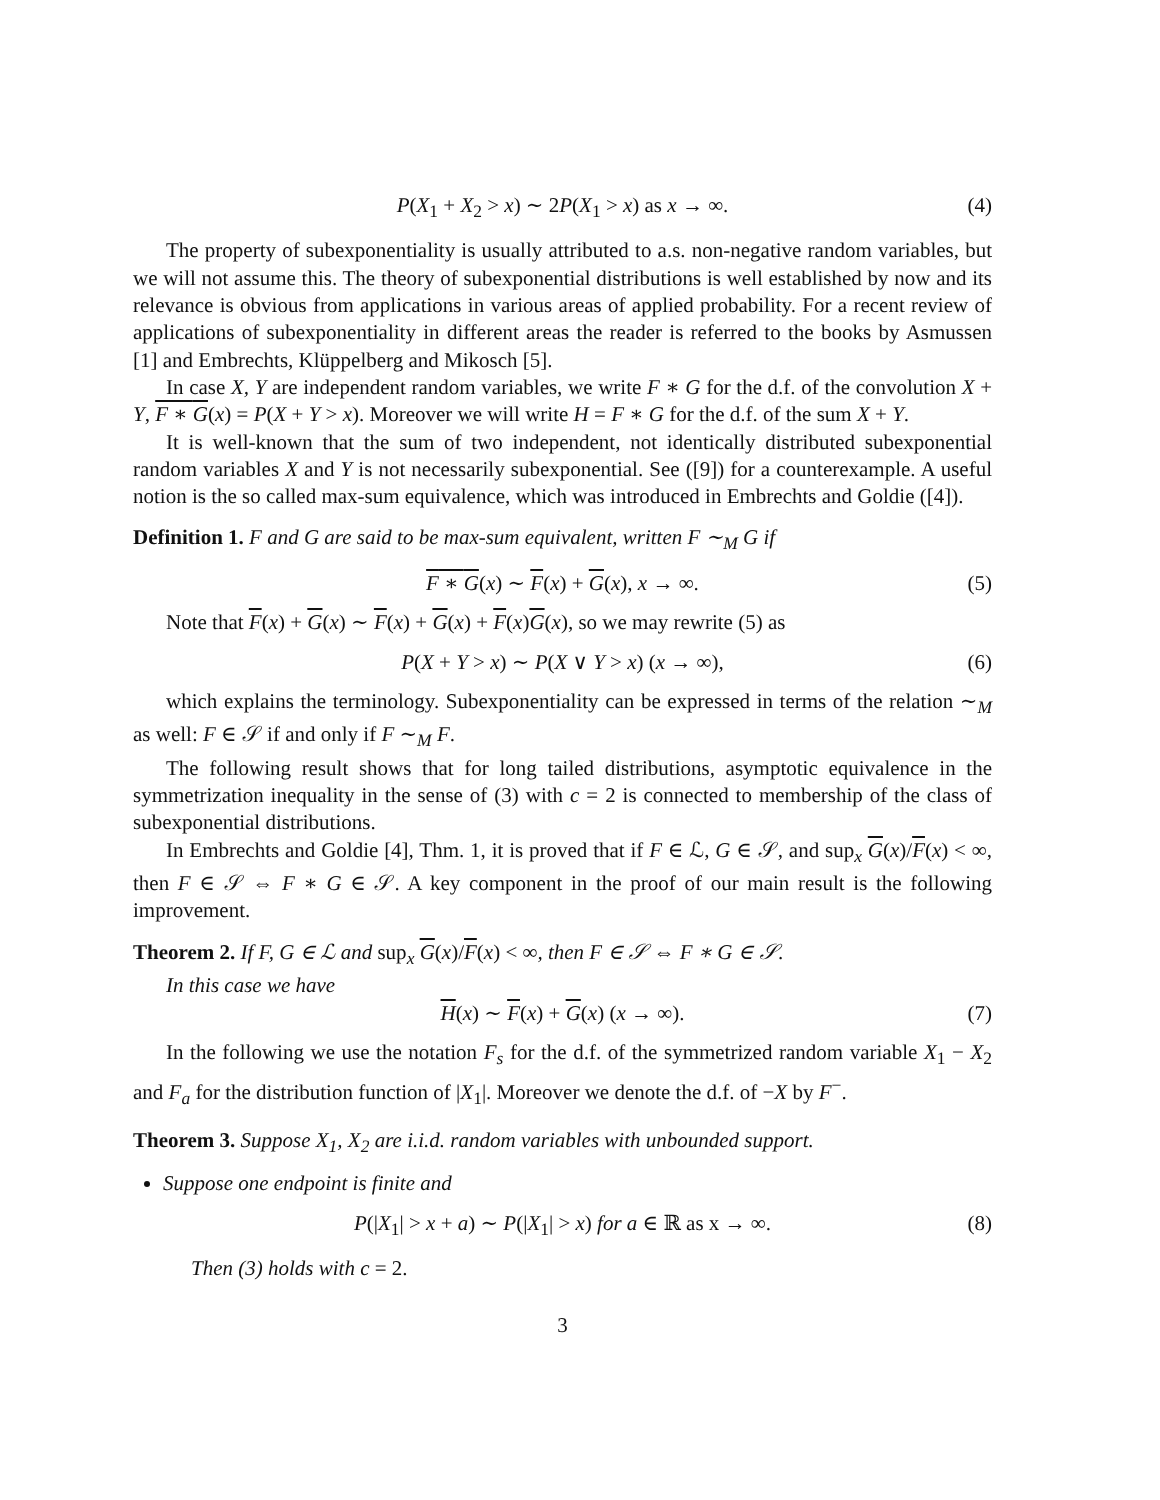P(X<sub>1</sub> + X<sub>2</sub> > x) ∼ 2P(X<sub>1</sub> > x) as x → ∞. (4)
The property of subexponentiality is usually attributed to a.s. non-negative random variables, but we will not assume this. The theory of subexponential distributions is well established by now and its relevance is obvious from applications in various areas of applied probability. For a recent review of applications of subexponentiality in different areas the reader is referred to the books by Asmussen [1] and Embrechts, Klüppelberg and Mikosch [5].
In case X, Y are independent random variables, we write F ∗ G for the d.f. of the convolution X + Y, F ∗ G(x) = P(X + Y > x). Moreover we will write H = F ∗ G for the d.f. of the sum X + Y.
It is well-known that the sum of two independent, not identically distributed subexponential random variables X and Y is not necessarily subexponential. See ([9]) for a counterexample. A useful notion is the so called max-sum equivalence, which was introduced in Embrechts and Goldie ([4]).
Definition 1. F and G are said to be max-sum equivalent, written F ∼<sub>M</sub> G if
F ∗ G(x) ∼ F(x) + G(x), x → ∞. (5)
Note that F(x) + G(x) ∼ F(x) + G(x) + F(x)G(x), so we may rewrite (5) as
P(X + Y > x) ∼ P(X ∨ Y > x) (x → ∞), (6)
which explains the terminology. Subexponentiality can be expressed in terms of the relation ∼<sub>M</sub> as well: F ∈ 𝒮 if and only if F ∼<sub>M</sub> F.
The following result shows that for long tailed distributions, asymptotic equivalence in the symmetrization inequality in the sense of (3) with c = 2 is connected to membership of the class of subexponential distributions.
In Embrechts and Goldie [4], Thm. 1, it is proved that if F ∈ ℒ, G ∈ 𝒮, and sup<sub>x</sub> G(x)/F(x) < ∞, then F ∈ 𝒮 ⇔ F ∗ G ∈ 𝒮. A key component in the proof of our main result is the following improvement.
Theorem 2. If F, G ∈ ℒ and sup<sub>x</sub> G(x)/F(x) < ∞, then F ∈ 𝒮 ⇔ F ∗ G ∈ 𝒮.
In this case we have
H(x) ∼ F(x) + G(x) (x → ∞). (7)
In the following we use the notation F<sub>s</sub> for the d.f. of the symmetrized random variable X<sub>1</sub> − X<sub>2</sub> and F<sub>a</sub> for the distribution function of |X<sub>1</sub>|. Moreover we denote the d.f. of −X by F<sup>−</sup>.
Theorem 3. Suppose X<sub>1</sub>, X<sub>2</sub> are i.i.d. random variables with unbounded support.
Suppose one endpoint is finite and
P(|X<sub>1</sub>| > x + a) ∼ P(|X<sub>1</sub>| > x) for a ∈ ℝ as x → ∞. (8)
Then (3) holds with c = 2.
3